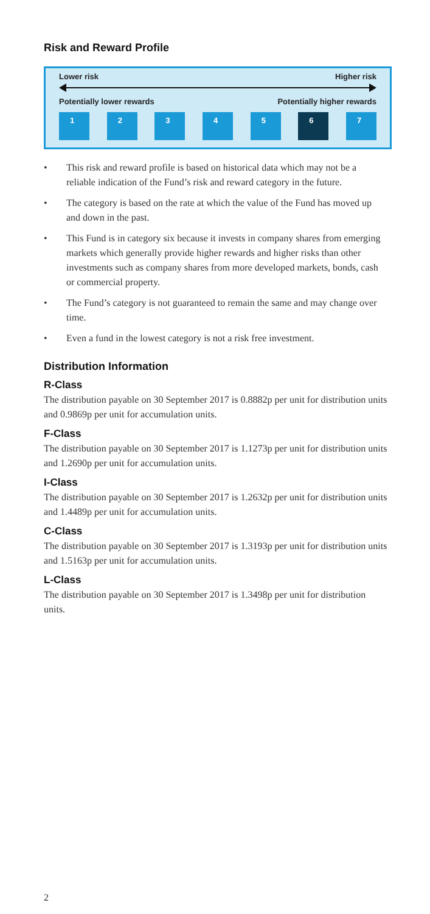Risk and Reward Profile
Lower risk Higher risk
Potentially lower rewards Potentially higher rewards
1 2 3 4 5 6 7
• This risk and reward profile is based on historical data which may not be a reliable indication of the Fund’s risk and reward category in the future.
• The category is based on the rate at which the value of the Fund has moved up and down in the past.
• This Fund is in category six because it invests in company shares from emerging markets which generally provide higher rewards and higher risks than other investments such as company shares from more developed markets, bonds, cash or commercial property.
• The Fund’s category is not guaranteed to remain the same and may change over time.
• Even a fund in the lowest category is not a risk free investment.
Distribution Information
R-Class
The distribution payable on 30 September 2017 is 0.8882p per unit for distribution units and 0.9869p per unit for accumulation units.
F-Class
The distribution payable on 30 September 2017 is 1.1273p per unit for distribution units and 1.2690p per unit for accumulation units.
I-Class
The distribution payable on 30 September 2017 is 1.2632p per unit for distribution units and 1.4489p per unit for accumulation units.
C-Class
The distribution payable on 30 September 2017 is 1.3193p per unit for distribution units and 1.5163p per unit for accumulation units.
L-Class
The distribution payable on 30 September 2017 is 1.3498p per unit for distribution units.
2